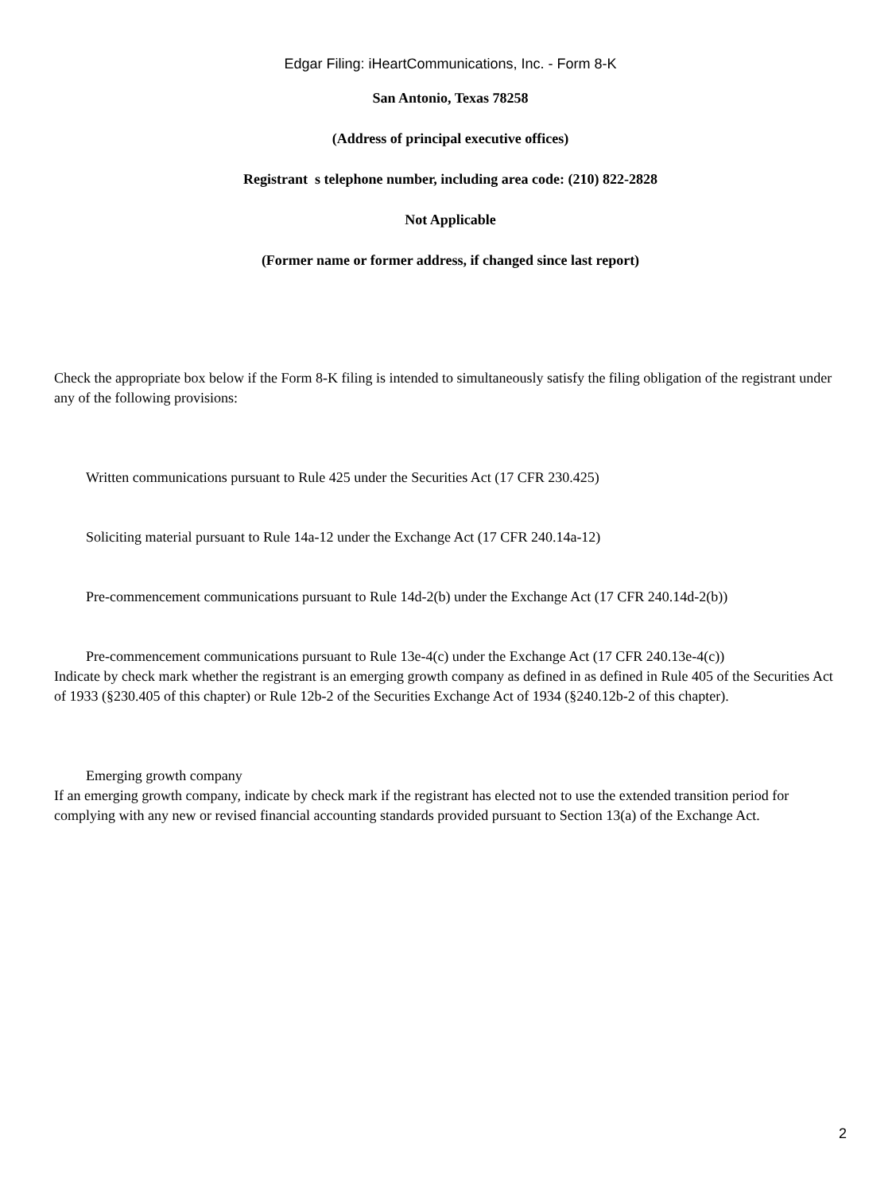Edgar Filing: iHeartCommunications, Inc. - Form 8-K
San Antonio, Texas 78258
(Address of principal executive offices)
Registrant s telephone number, including area code: (210) 822-2828
Not Applicable
(Former name or former address, if changed since last report)
Check the appropriate box below if the Form 8-K filing is intended to simultaneously satisfy the filing obligation of the registrant under any of the following provisions:
Written communications pursuant to Rule 425 under the Securities Act (17 CFR 230.425)
Soliciting material pursuant to Rule 14a-12 under the Exchange Act (17 CFR 240.14a-12)
Pre-commencement communications pursuant to Rule 14d-2(b) under the Exchange Act (17 CFR 240.14d-2(b))
Pre-commencement communications pursuant to Rule 13e-4(c) under the Exchange Act (17 CFR 240.13e-4(c))
Indicate by check mark whether the registrant is an emerging growth company as defined in as defined in Rule 405 of the Securities Act of 1933 (§230.405 of this chapter) or Rule 12b-2 of the Securities Exchange Act of 1934 (§240.12b-2 of this chapter).
Emerging growth company
If an emerging growth company, indicate by check mark if the registrant has elected not to use the extended transition period for complying with any new or revised financial accounting standards provided pursuant to Section 13(a) of the Exchange Act.
2